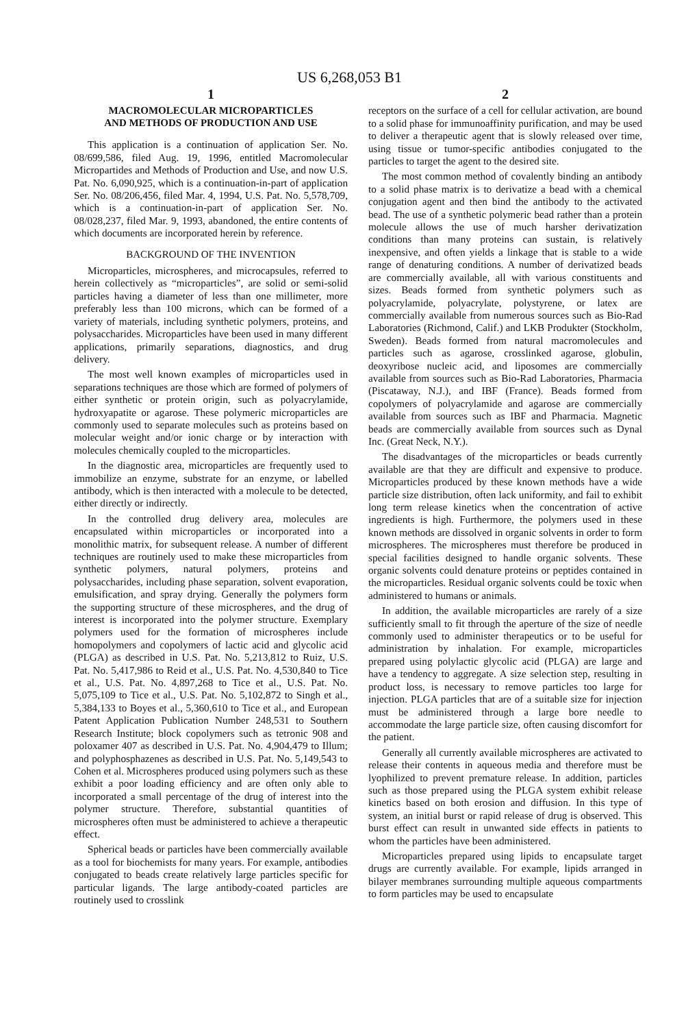US 6,268,053 B1
1
MACROMOLECULAR MICROPARTICLES
AND METHODS OF PRODUCTION AND USE
This application is a continuation of application Ser. No. 08/699,586, filed Aug. 19, 1996, entitled Macromolecular Micropartides and Methods of Production and Use, and now U.S. Pat. No. 6,090,925, which is a continuation-in-part of application Ser. No. 08/206,456, filed Mar. 4, 1994, U.S. Pat. No. 5,578,709, which is a continuation-in-part of application Ser. No. 08/028,237, filed Mar. 9, 1993, abandoned, the entire contents of which documents are incorporated herein by reference.
BACKGROUND OF THE INVENTION
Microparticles, microspheres, and microcapsules, referred to herein collectively as “microparticles”, are solid or semi-solid particles having a diameter of less than one millimeter, more preferably less than 100 microns, which can be formed of a variety of materials, including synthetic polymers, proteins, and polysaccharides. Microparticles have been used in many different applications, primarily separations, diagnostics, and drug delivery.
The most well known examples of microparticles used in separations techniques are those which are formed of polymers of either synthetic or protein origin, such as polyacrylamide, hydroxyapatite or agarose. These polymeric microparticles are commonly used to separate molecules such as proteins based on molecular weight and/or ionic charge or by interaction with molecules chemically coupled to the microparticles.
In the diagnostic area, microparticles are frequently used to immobilize an enzyme, substrate for an enzyme, or labelled antibody, which is then interacted with a molecule to be detected, either directly or indirectly.
In the controlled drug delivery area, molecules are encapsulated within microparticles or incorporated into a monolithic matrix, for subsequent release. A number of different techniques are routinely used to make these microparticles from synthetic polymers, natural polymers, proteins and polysaccharides, including phase separation, solvent evaporation, emulsification, and spray drying. Generally the polymers form the supporting structure of these microspheres, and the drug of interest is incorporated into the polymer structure. Exemplary polymers used for the formation of microspheres include homopolymers and copolymers of lactic acid and glycolic acid (PLGA) as described in U.S. Pat. No. 5,213,812 to Ruiz, U.S. Pat. No. 5,417,986 to Reid et al., U.S. Pat. No. 4,530,840 to Tice et al., U.S. Pat. No. 4,897,268 to Tice et al., U.S. Pat. No. 5,075,109 to Tice et al., U.S. Pat. No. 5,102,872 to Singh et al., 5,384,133 to Boyes et al., 5,360,610 to Tice et al., and European Patent Application Publication Number 248,531 to Southern Research Institute; block copolymers such as tetronic 908 and poloxamer 407 as described in U.S. Pat. No. 4,904,479 to Illum; and polyphosphazenes as described in U.S. Pat. No. 5,149,543 to Cohen et al. Microspheres produced using polymers such as these exhibit a poor loading efficiency and are often only able to incorporated a small percentage of the drug of interest into the polymer structure. Therefore, substantial quantities of microspheres often must be administered to achieve a therapeutic effect.
Spherical beads or particles have been commercially available as a tool for biochemists for many years. For example, antibodies conjugated to beads create relatively large particles specific for particular ligands. The large antibody-coated particles are routinely used to crosslink
2
receptors on the surface of a cell for cellular activation, are bound to a solid phase for immunoaffinity purification, and may be used to deliver a therapeutic agent that is slowly released over time, using tissue or tumor-specific antibodies conjugated to the particles to target the agent to the desired site.
The most common method of covalently binding an antibody to a solid phase matrix is to derivatize a bead with a chemical conjugation agent and then bind the antibody to the activated bead. The use of a synthetic polymeric bead rather than a protein molecule allows the use of much harsher derivatization conditions than many proteins can sustain, is relatively inexpensive, and often yields a linkage that is stable to a wide range of denaturing conditions. A number of derivatized beads are commercially available, all with various constituents and sizes. Beads formed from synthetic polymers such as polyacrylamide, polyacrylate, polystyrene, or latex are commercially available from numerous sources such as Bio-Rad Laboratories (Richmond, Calif.) and LKB Produkter (Stockholm, Sweden). Beads formed from natural macromolecules and particles such as agarose, crosslinked agarose, globulin, deoxyribose nucleic acid, and liposomes are commercially available from sources such as Bio-Rad Laboratories, Pharmacia (Piscataway, N.J.), and IBF (France). Beads formed from copolymers of polyacrylamide and agarose are commercially available from sources such as IBF and Pharmacia. Magnetic beads are commercially available from sources such as Dynal Inc. (Great Neck, N.Y.).
The disadvantages of the microparticles or beads currently available are that they are difficult and expensive to produce. Microparticles produced by these known methods have a wide particle size distribution, often lack uniformity, and fail to exhibit long term release kinetics when the concentration of active ingredients is high. Furthermore, the polymers used in these known methods are dissolved in organic solvents in order to form microspheres. The microspheres must therefore be produced in special facilities designed to handle organic solvents. These organic solvents could denature proteins or peptides contained in the microparticles. Residual organic solvents could be toxic when administered to humans or animals.
In addition, the available microparticles are rarely of a size sufficiently small to fit through the aperture of the size of needle commonly used to administer therapeutics or to be useful for administration by inhalation. For example, microparticles prepared using polylactic glycolic acid (PLGA) are large and have a tendency to aggregate. A size selection step, resulting in product loss, is necessary to remove particles too large for injection. PLGA particles that are of a suitable size for injection must be administered through a large bore needle to accommodate the large particle size, often causing discomfort for the patient.
Generally all currently available microspheres are activated to release their contents in aqueous media and therefore must be lyophilized to prevent premature release. In addition, particles such as those prepared using the PLGA system exhibit release kinetics based on both erosion and diffusion. In this type of system, an initial burst or rapid release of drug is observed. This burst effect can result in unwanted side effects in patients to whom the particles have been administered.
Microparticles prepared using lipids to encapsulate target drugs are currently available. For example, lipids arranged in bilayer membranes surrounding multiple aqueous compartments to form particles may be used to encapsulate